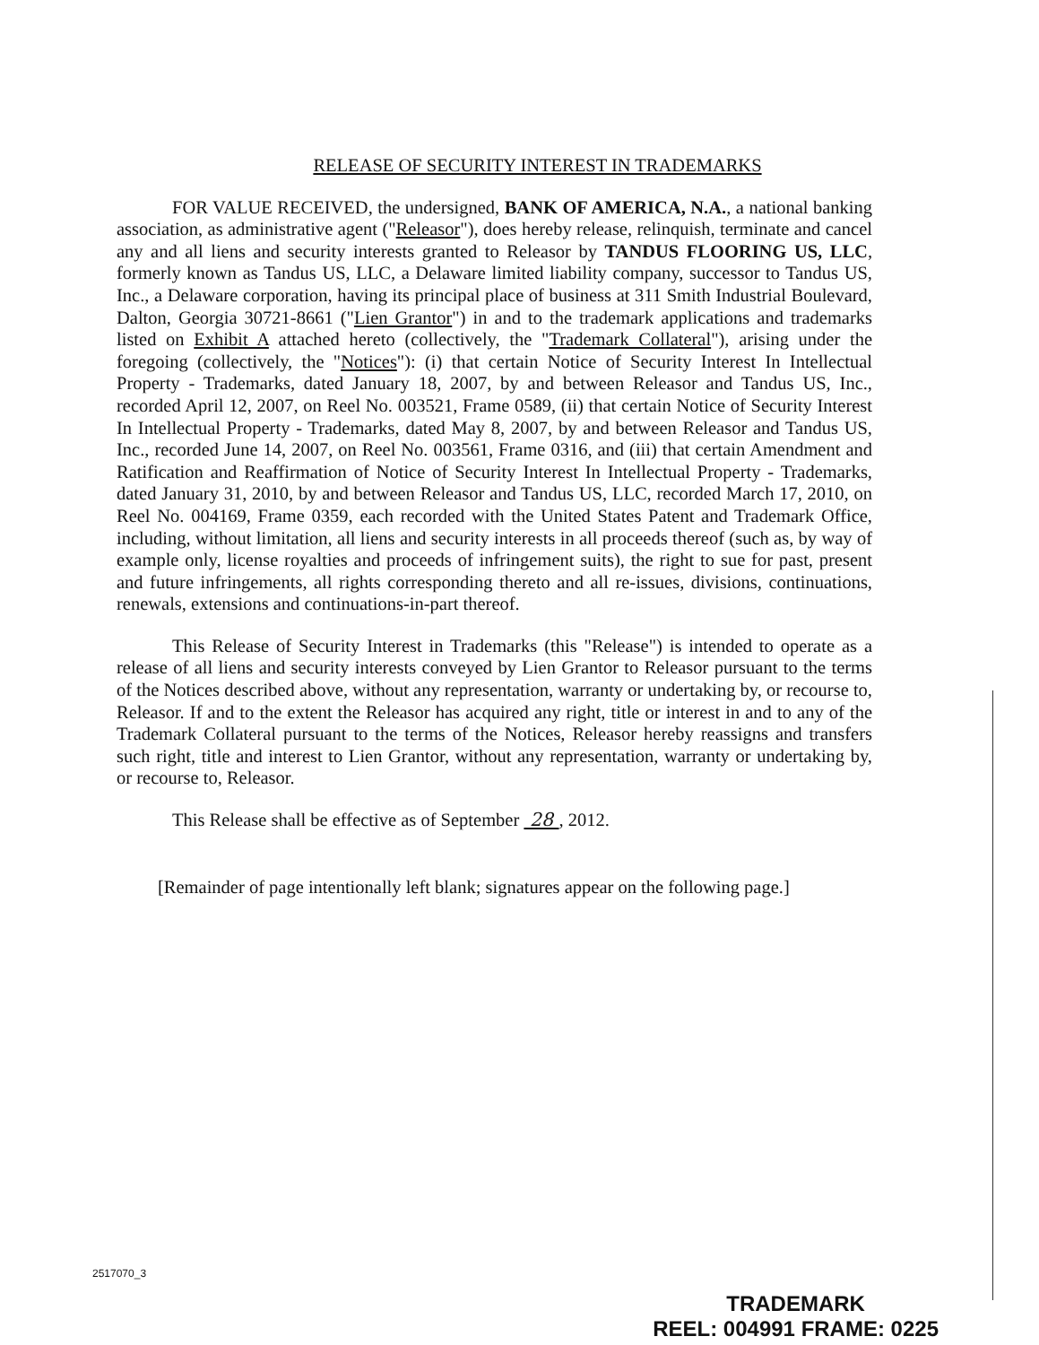RELEASE OF SECURITY INTEREST IN TRADEMARKS
FOR VALUE RECEIVED, the undersigned, BANK OF AMERICA, N.A., a national banking association, as administrative agent ("Releasor"), does hereby release, relinquish, terminate and cancel any and all liens and security interests granted to Releasor by TANDUS FLOORING US, LLC, formerly known as Tandus US, LLC, a Delaware limited liability company, successor to Tandus US, Inc., a Delaware corporation, having its principal place of business at 311 Smith Industrial Boulevard, Dalton, Georgia 30721-8661 ("Lien Grantor") in and to the trademark applications and trademarks listed on Exhibit A attached hereto (collectively, the "Trademark Collateral"), arising under the foregoing (collectively, the "Notices"): (i) that certain Notice of Security Interest In Intellectual Property - Trademarks, dated January 18, 2007, by and between Releasor and Tandus US, Inc., recorded April 12, 2007, on Reel No. 003521, Frame 0589, (ii) that certain Notice of Security Interest In Intellectual Property - Trademarks, dated May 8, 2007, by and between Releasor and Tandus US, Inc., recorded June 14, 2007, on Reel No. 003561, Frame 0316, and (iii) that certain Amendment and Ratification and Reaffirmation of Notice of Security Interest In Intellectual Property - Trademarks, dated January 31, 2010, by and between Releasor and Tandus US, LLC, recorded March 17, 2010, on Reel No. 004169, Frame 0359, each recorded with the United States Patent and Trademark Office, including, without limitation, all liens and security interests in all proceeds thereof (such as, by way of example only, license royalties and proceeds of infringement suits), the right to sue for past, present and future infringements, all rights corresponding thereto and all re-issues, divisions, continuations, renewals, extensions and continuations-in-part thereof.
This Release of Security Interest in Trademarks (this "Release") is intended to operate as a release of all liens and security interests conveyed by Lien Grantor to Releasor pursuant to the terms of the Notices described above, without any representation, warranty or undertaking by, or recourse to, Releasor. If and to the extent the Releasor has acquired any right, title or interest in and to any of the Trademark Collateral pursuant to the terms of the Notices, Releasor hereby reassigns and transfers such right, title and interest to Lien Grantor, without any representation, warranty or undertaking by, or recourse to, Releasor.
This Release shall be effective as of September 28 , 2012.
[Remainder of page intentionally left blank; signatures appear on the following page.]
2517070_3
TRADEMARK
REEL: 004991 FRAME: 0225